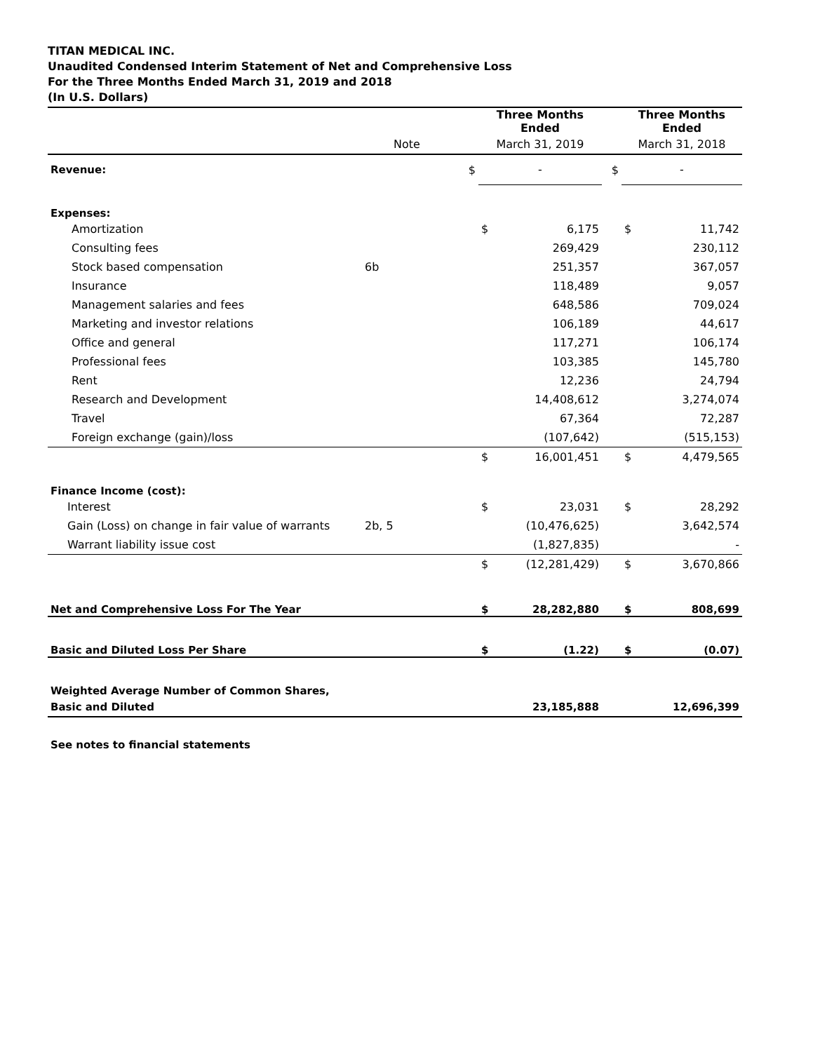TITAN MEDICAL INC.
Unaudited Condensed Interim Statement of Net and Comprehensive Loss
For the Three Months Ended March 31, 2019 and 2018
(In U.S. Dollars)
| | | | Three Months Ended | | | Three Months Ended | |
| --- | --- | --- | --- | --- | --- | --- | --- |
| | Note | | March 31, 2019 | | | March 31, 2018 | |
| Revenue: | | $ | - | | $ | - | |
| Expenses: | | | | | | | |
| Amortization | | | $ | 6,175 | | $ | 11,742 |
| Consulting fees | | | | 269,429 | | | 230,112 |
| Stock based compensation | 6b | | | 251,357 | | | 367,057 |
| Insurance | | | | 118,489 | | | 9,057 |
| Management salaries and fees | | | | 648,586 | | | 709,024 |
| Marketing and investor relations | | | | 106,189 | | | 44,617 |
| Office and general | | | | 117,271 | | | 106,174 |
| Professional fees | | | | 103,385 | | | 145,780 |
| Rent | | | | 12,236 | | | 24,794 |
| Research and Development | | | | 14,408,612 | | | 3,274,074 |
| Travel | | | | 67,364 | | | 72,287 |
| Foreign exchange (gain)/loss | | | | (107,642) | | | (515,153) |
| | | | $ | 16,001,451 | | $ | 4,479,565 |
| Finance Income (cost): | | | | | | | |
| Interest | | | $ | 23,031 | | $ | 28,292 |
| Gain (Loss) on change in fair value of warrants | 2b, 5 | | | (10,476,625) | | | 3,642,574 |
| Warrant liability issue cost | | | | (1,827,835) | | | - |
| | | | $ | (12,281,429) | | $ | 3,670,866 |
| Net and Comprehensive Loss For The Year | | | $ | 28,282,880 | | $ | 808,699 |
| Basic and Diluted Loss Per Share | | | $ | (1.22) | | $ | (0.07) |
| Weighted Average Number of Common Shares, | | | | | | | |
| Basic and Diluted | | | | 23,185,888 | | | 12,696,399 |
| See notes to financial statements | | | | | | | |